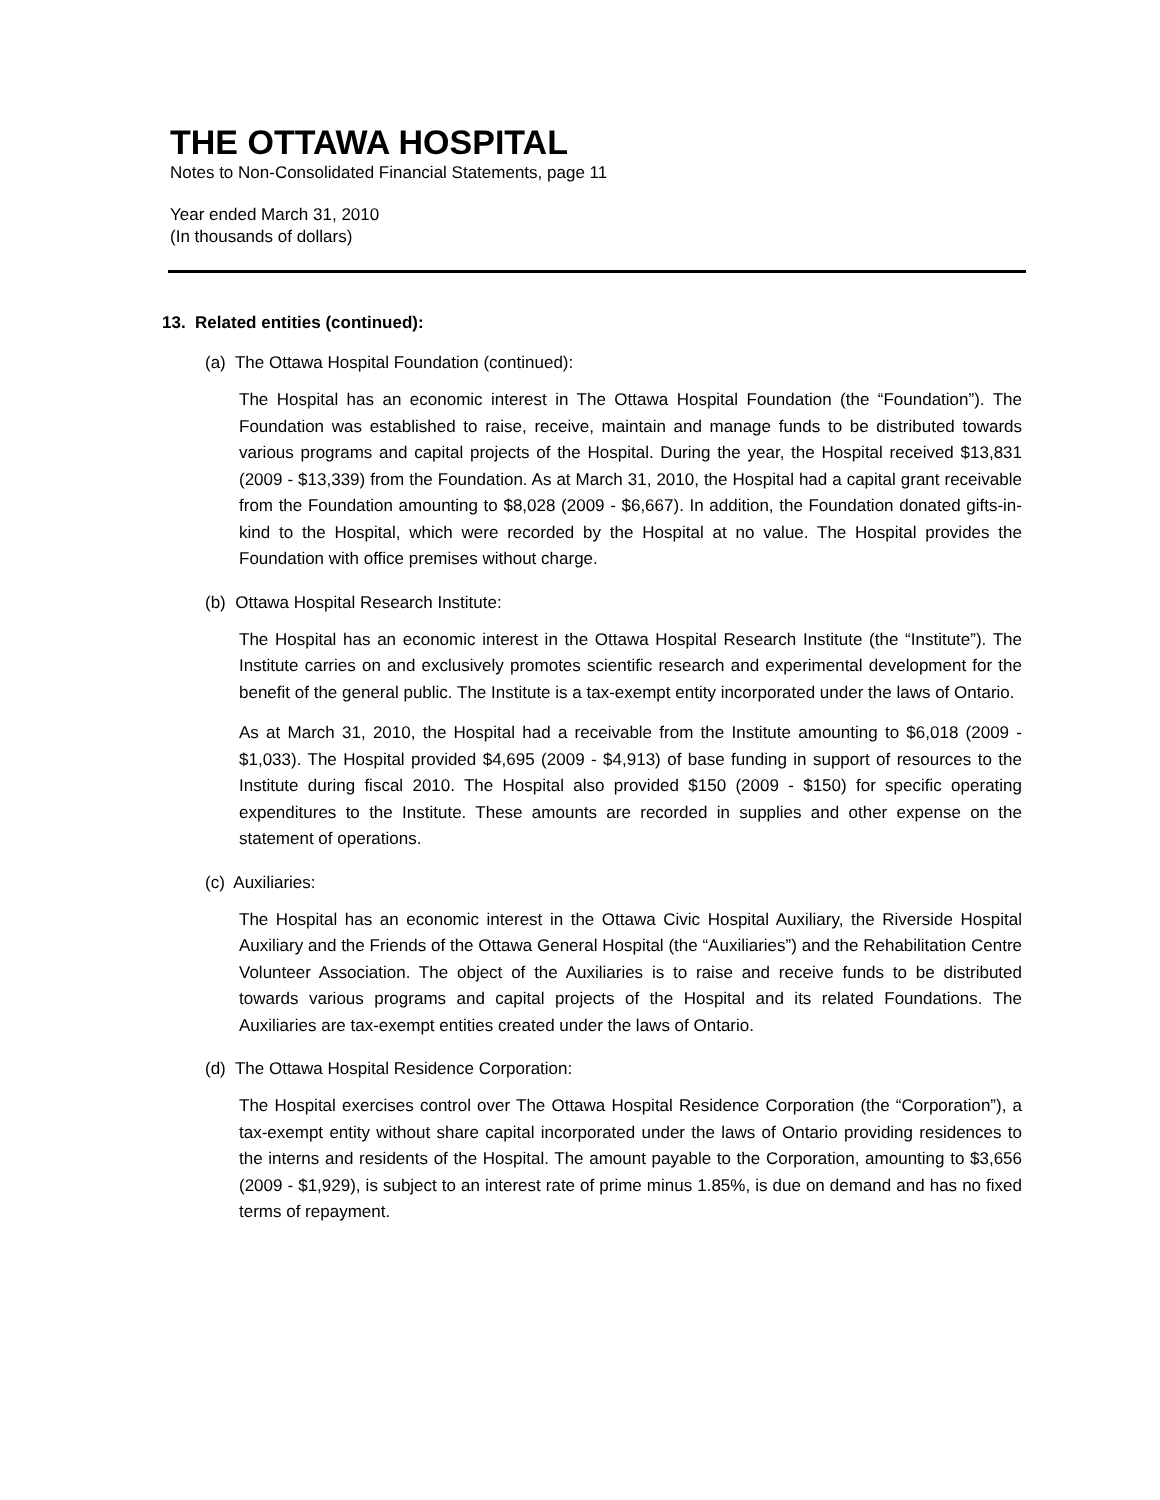THE OTTAWA HOSPITAL
Notes to Non-Consolidated Financial Statements, page 11
Year ended March 31, 2010
(In thousands of dollars)
13. Related entities (continued):
(a) The Ottawa Hospital Foundation (continued):
The Hospital has an economic interest in The Ottawa Hospital Foundation (the “Foundation”). The Foundation was established to raise, receive, maintain and manage funds to be distributed towards various programs and capital projects of the Hospital. During the year, the Hospital received $13,831 (2009 - $13,339) from the Foundation. As at March 31, 2010, the Hospital had a capital grant receivable from the Foundation amounting to $8,028 (2009 - $6,667). In addition, the Foundation donated gifts-in-kind to the Hospital, which were recorded by the Hospital at no value. The Hospital provides the Foundation with office premises without charge.
(b) Ottawa Hospital Research Institute:
The Hospital has an economic interest in the Ottawa Hospital Research Institute (the “Institute”). The Institute carries on and exclusively promotes scientific research and experimental development for the benefit of the general public. The Institute is a tax-exempt entity incorporated under the laws of Ontario.
As at March 31, 2010, the Hospital had a receivable from the Institute amounting to $6,018 (2009 - $1,033). The Hospital provided $4,695 (2009 - $4,913) of base funding in support of resources to the Institute during fiscal 2010. The Hospital also provided $150 (2009 - $150) for specific operating expenditures to the Institute. These amounts are recorded in supplies and other expense on the statement of operations.
(c) Auxiliaries:
The Hospital has an economic interest in the Ottawa Civic Hospital Auxiliary, the Riverside Hospital Auxiliary and the Friends of the Ottawa General Hospital (the “Auxiliaries”) and the Rehabilitation Centre Volunteer Association. The object of the Auxiliaries is to raise and receive funds to be distributed towards various programs and capital projects of the Hospital and its related Foundations. The Auxiliaries are tax-exempt entities created under the laws of Ontario.
(d) The Ottawa Hospital Residence Corporation:
The Hospital exercises control over The Ottawa Hospital Residence Corporation (the “Corporation”), a tax-exempt entity without share capital incorporated under the laws of Ontario providing residences to the interns and residents of the Hospital. The amount payable to the Corporation, amounting to $3,656 (2009 - $1,929), is subject to an interest rate of prime minus 1.85%, is due on demand and has no fixed terms of repayment.